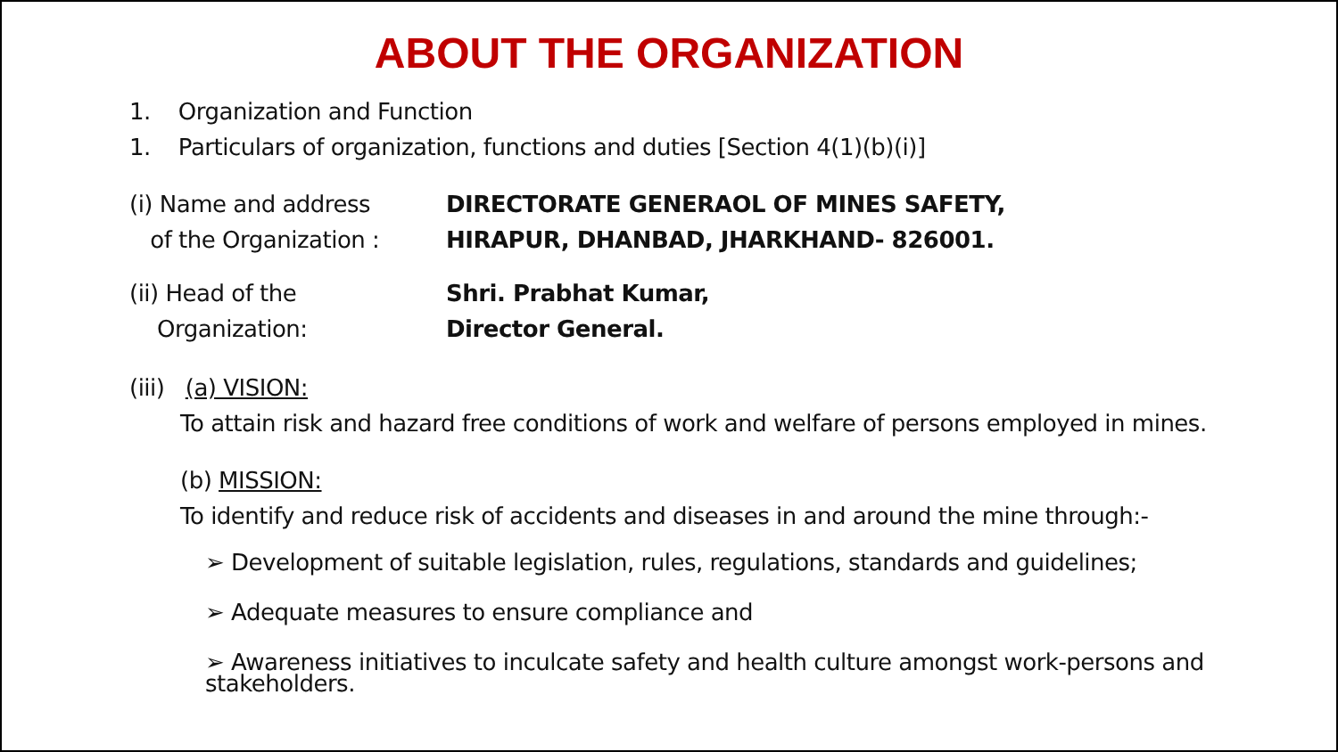ABOUT THE ORGANIZATION
1. Organization and Function
1. Particulars of organization, functions and duties [Section 4(1)(b)(i)]
(i) Name and address
of the Organization :
DIRECTORATE GENERAOL OF MINES SAFETY,
HIRAPUR, DHANBAD, JHARKHAND- 826001.
(ii) Head of the
Organization:
Shri. Prabhat Kumar,
Director General.
(iii) (a) VISION:
To attain risk and hazard free conditions of work and welfare of persons employed in mines.
(b) MISSION:
To identify and reduce risk of accidents and diseases in and around the mine through:-
➢ Development of suitable legislation, rules, regulations, standards and guidelines;
➢ Adequate measures to ensure compliance and
➢ Awareness initiatives to inculcate safety and health culture amongst work-persons and stakeholders.